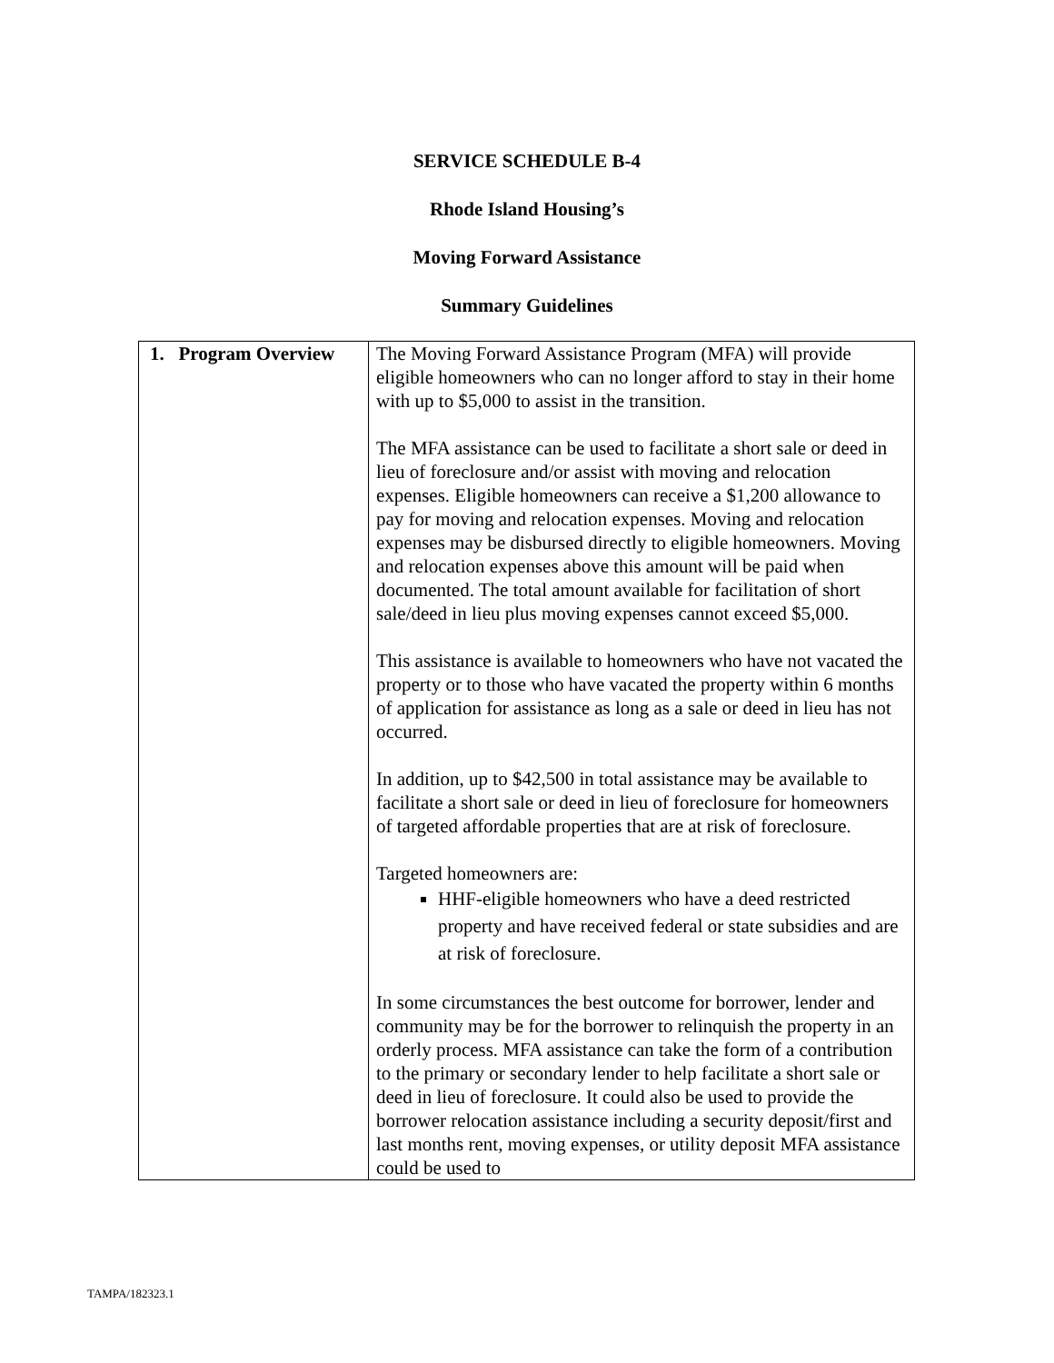SERVICE SCHEDULE B-4
Rhode Island Housing’s
Moving Forward Assistance
Summary Guidelines
| 1. Program Overview | The Moving Forward Assistance Program (MFA) will provide eligible homeowners who can no longer afford to stay in their home with up to $5,000 to assist in the transition. The MFA assistance can be used to facilitate a short sale or deed in lieu of foreclosure and/or assist with moving and relocation expenses. Eligible homeowners can receive a $1,200 allowance to pay for moving and relocation expenses. Moving and relocation expenses may be disbursed directly to eligible homeowners. Moving and relocation expenses above this amount will be paid when documented. The total amount available for facilitation of short sale/deed in lieu plus moving expenses cannot exceed $5,000. This assistance is available to homeowners who have not vacated the property or to those who have vacated the property within 6 months of application for assistance as long as a sale or deed in lieu has not occurred. In addition, up to $42,500 in total assistance may be available to facilitate a short sale or deed in lieu of foreclosure for homeowners of targeted affordable properties that are at risk of foreclosure. Targeted homeowners are: HHF-eligible homeowners who have a deed restricted property and have received federal or state subsidies and are at risk of foreclosure. In some circumstances the best outcome for borrower, lender and community may be for the borrower to relinquish the property in an orderly process. MFA assistance can take the form of a contribution to the primary or secondary lender to help facilitate a short sale or deed in lieu of foreclosure. It could also be used to provide the borrower relocation assistance including a security deposit/first and last months rent, moving expenses, or utility deposit MFA assistance could be used to |
TAMPA/182323.1